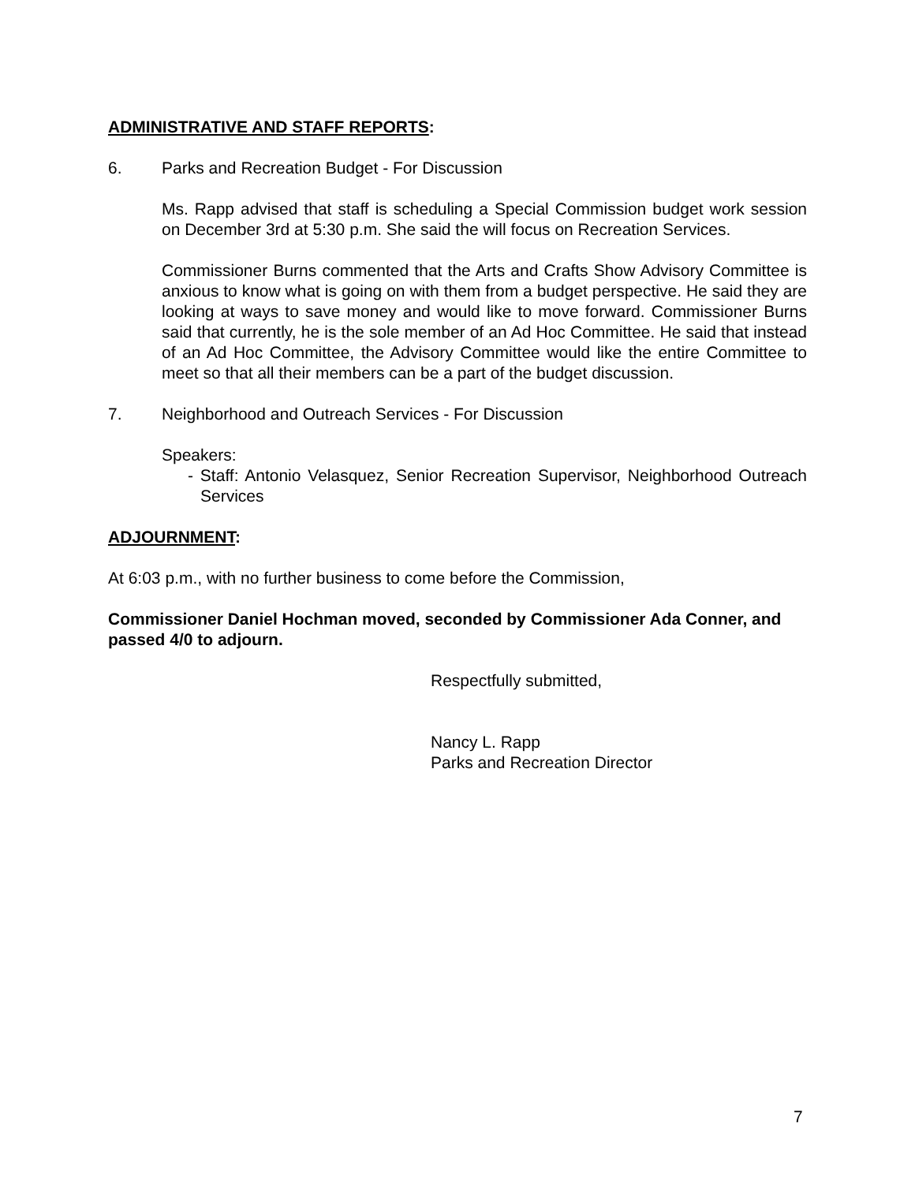ADMINISTRATIVE AND STAFF REPORTS:
6. Parks and Recreation Budget - For Discussion
Ms. Rapp advised that staff is scheduling a Special Commission budget work session on December 3rd at 5:30 p.m. She said the will focus on Recreation Services.
Commissioner Burns commented that the Arts and Crafts Show Advisory Committee is anxious to know what is going on with them from a budget perspective. He said they are looking at ways to save money and would like to move forward. Commissioner Burns said that currently, he is the sole member of an Ad Hoc Committee. He said that instead of an Ad Hoc Committee, the Advisory Committee would like the entire Committee to meet so that all their members can be a part of the budget discussion.
7. Neighborhood and Outreach Services - For Discussion
Speakers:
- Staff: Antonio Velasquez, Senior Recreation Supervisor, Neighborhood Outreach Services
ADJOURNMENT:
At 6:03 p.m., with no further business to come before the Commission,
Commissioner Daniel Hochman moved, seconded by Commissioner Ada Conner, and passed 4/0 to adjourn.
Respectfully submitted,
Nancy L. Rapp
Parks and Recreation Director
7